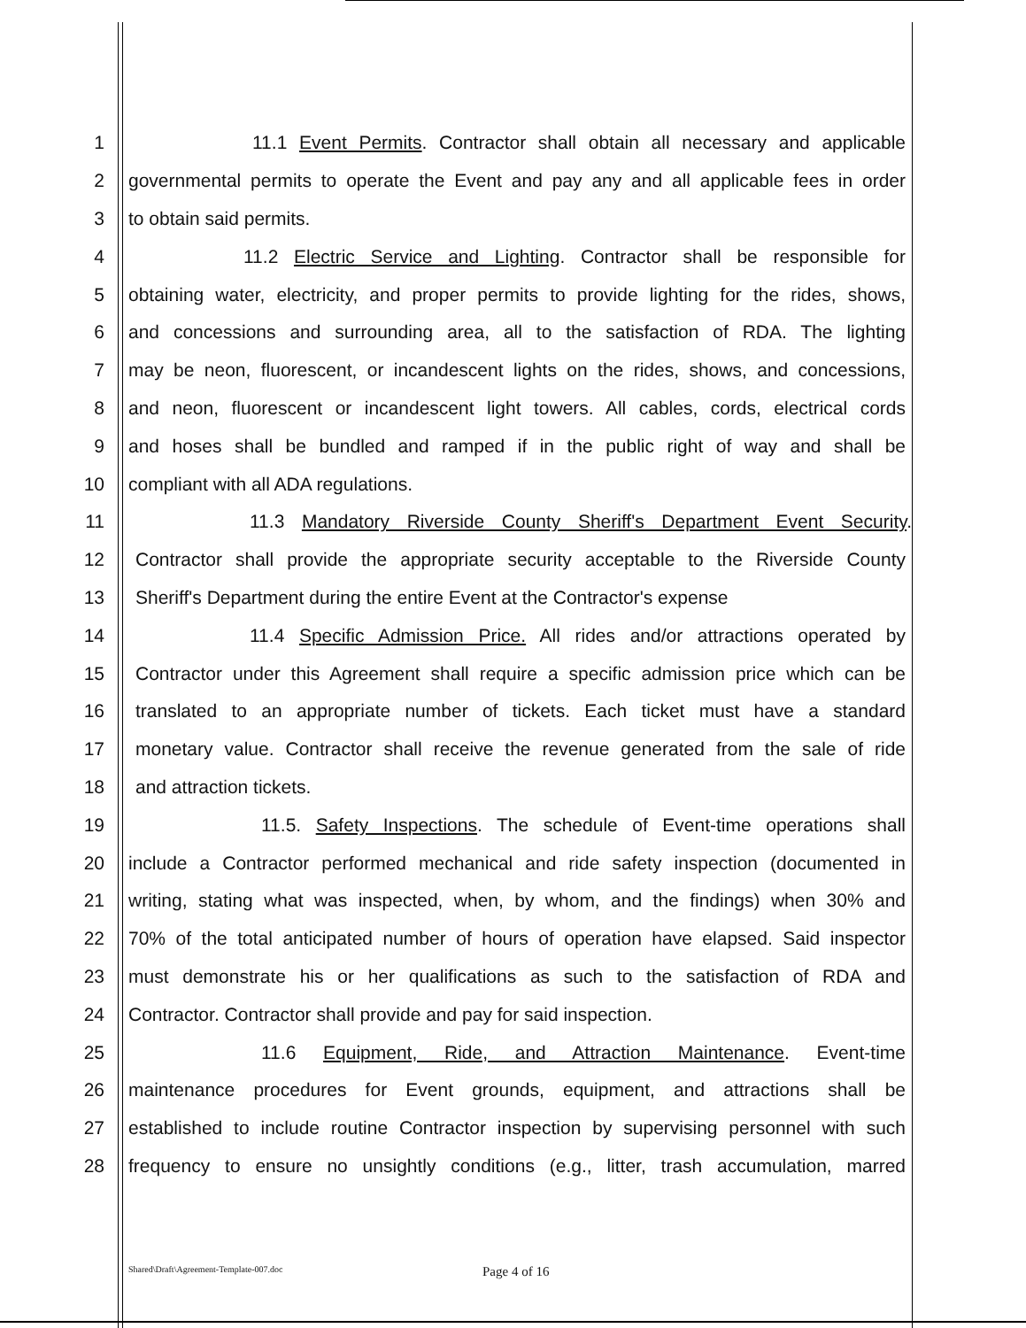1 11.1 Event Permits. Contractor shall obtain all necessary and applicable
2 governmental permits to operate the Event and pay any and all applicable fees in order
3 to obtain said permits.
4 11.2 Electric Service and Lighting. Contractor shall be responsible for
5 obtaining water, electricity, and proper permits to provide lighting for the rides, shows,
6 and concessions and surrounding area, all to the satisfaction of RDA. The lighting
7 may be neon, fluorescent, or incandescent lights on the rides, shows, and concessions,
8 and neon, fluorescent or incandescent light towers. All cables, cords, electrical cords
9 and hoses shall be bundled and ramped if in the public right of way and shall be
10 compliant with all ADA regulations.
11 11.3 Mandatory Riverside County Sheriff's Department Event Security.
12 Contractor shall provide the appropriate security acceptable to the Riverside County
13 Sheriff's Department during the entire Event at the Contractor's expense
14 11.4 Specific Admission Price. All rides and/or attractions operated by
15 Contractor under this Agreement shall require a specific admission price which can be
16 translated to an appropriate number of tickets. Each ticket must have a standard
17 monetary value. Contractor shall receive the revenue generated from the sale of ride
18 and attraction tickets.
19 11.5. Safety Inspections. The schedule of Event-time operations shall
20 include a Contractor performed mechanical and ride safety inspection (documented in
21 writing, stating what was inspected, when, by whom, and the findings) when 30% and
22 70% of the total anticipated number of hours of operation have elapsed. Said inspector
23 must demonstrate his or her qualifications as such to the satisfaction of RDA and
24 Contractor. Contractor shall provide and pay for said inspection.
25 11.6 Equipment, Ride, and Attraction Maintenance. Event-time
26 maintenance procedures for Event grounds, equipment, and attractions shall be
27 established to include routine Contractor inspection by supervising personnel with such
28 frequency to ensure no unsightly conditions (e.g., litter, trash accumulation, marred
Shared\Draft\Agreement-Template-007.doc Page 4 of 16